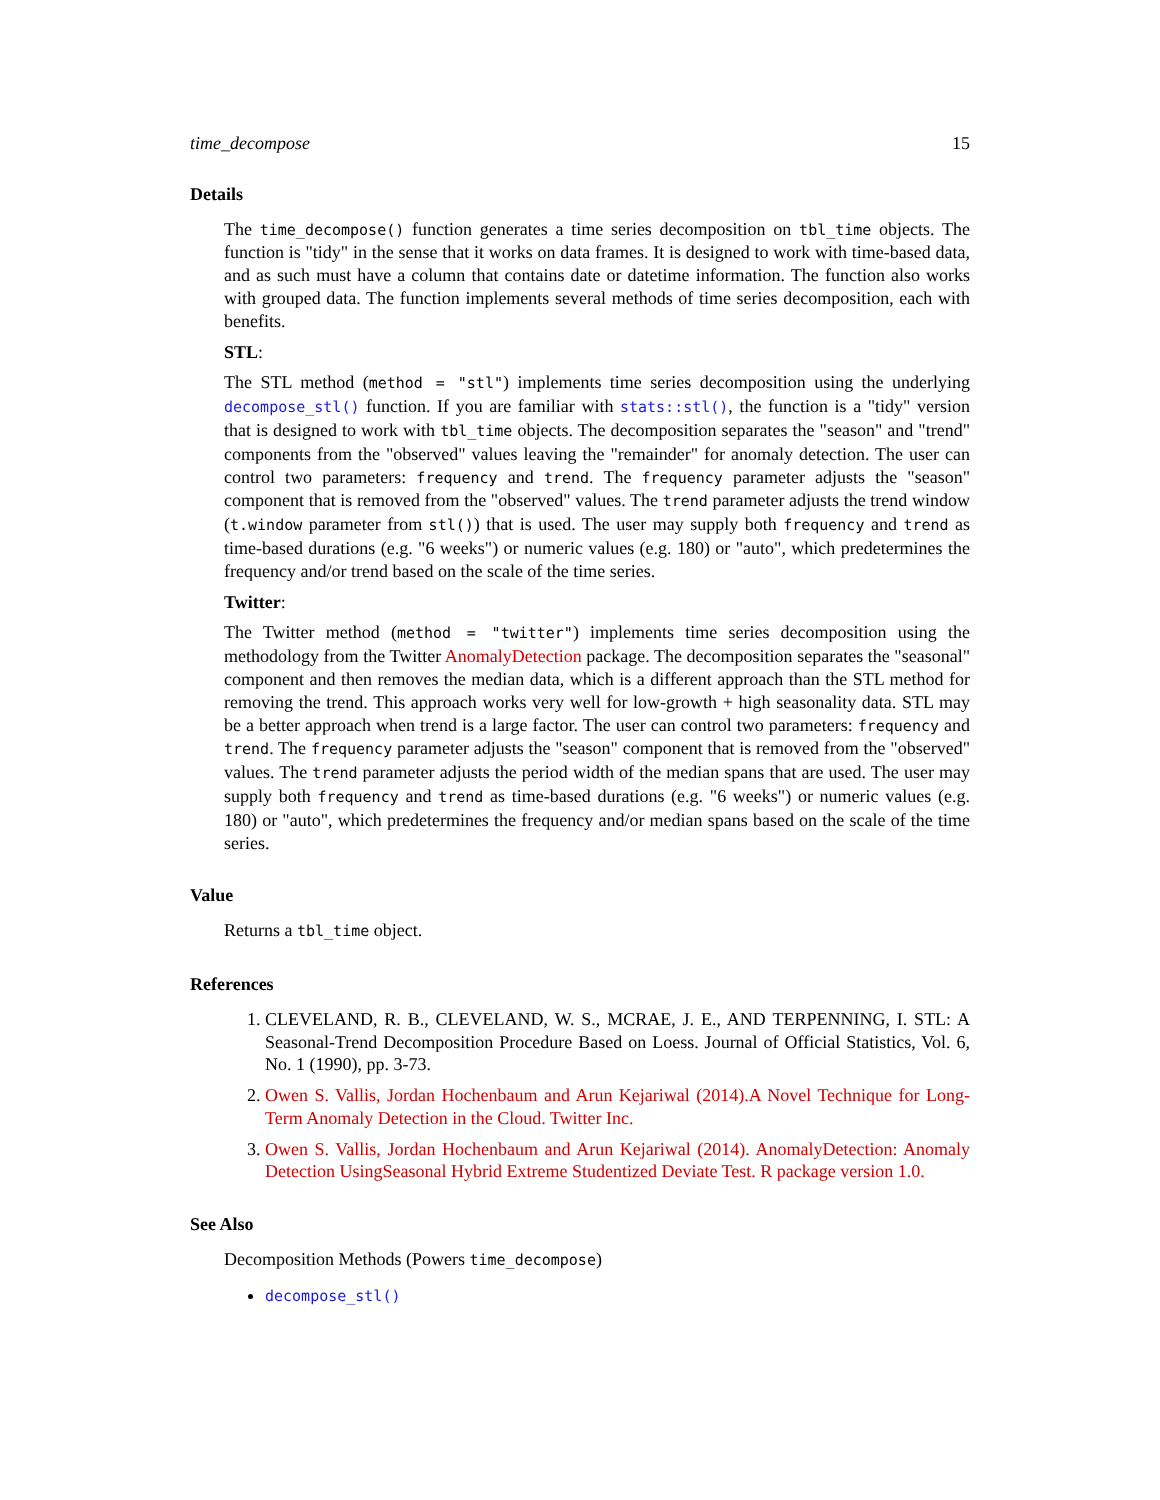time_decompose 15
Details
The time_decompose() function generates a time series decomposition on tbl_time objects. The function is "tidy" in the sense that it works on data frames. It is designed to work with time-based data, and as such must have a column that contains date or datetime information. The function also works with grouped data. The function implements several methods of time series decomposition, each with benefits.
STL:
The STL method (method = "stl") implements time series decomposition using the underlying decompose_stl() function. If you are familiar with stats::stl(), the function is a "tidy" version that is designed to work with tbl_time objects. The decomposition separates the "season" and "trend" components from the "observed" values leaving the "remainder" for anomaly detection. The user can control two parameters: frequency and trend. The frequency parameter adjusts the "season" component that is removed from the "observed" values. The trend parameter adjusts the trend window (t.window parameter from stl()) that is used. The user may supply both frequency and trend as time-based durations (e.g. "6 weeks") or numeric values (e.g. 180) or "auto", which predetermines the frequency and/or trend based on the scale of the time series.
Twitter:
The Twitter method (method = "twitter") implements time series decomposition using the methodology from the Twitter AnomalyDetection package. The decomposition separates the "seasonal" component and then removes the median data, which is a different approach than the STL method for removing the trend. This approach works very well for low-growth + high seasonality data. STL may be a better approach when trend is a large factor. The user can control two parameters: frequency and trend. The frequency parameter adjusts the "season" component that is removed from the "observed" values. The trend parameter adjusts the period width of the median spans that are used. The user may supply both frequency and trend as time-based durations (e.g. "6 weeks") or numeric values (e.g. 180) or "auto", which predetermines the frequency and/or median spans based on the scale of the time series.
Value
Returns a tbl_time object.
References
1. CLEVELAND, R. B., CLEVELAND, W. S., MCRAE, J. E., AND TERPENNING, I. STL: A Seasonal-Trend Decomposition Procedure Based on Loess. Journal of Official Statistics, Vol. 6, No. 1 (1990), pp. 3-73.
2. Owen S. Vallis, Jordan Hochenbaum and Arun Kejariwal (2014).A Novel Technique for Long-Term Anomaly Detection in the Cloud. Twitter Inc.
3. Owen S. Vallis, Jordan Hochenbaum and Arun Kejariwal (2014). AnomalyDetection: Anomaly Detection UsingSeasonal Hybrid Extreme Studentized Deviate Test. R package version 1.0.
See Also
Decomposition Methods (Powers time_decompose)
decompose_stl()